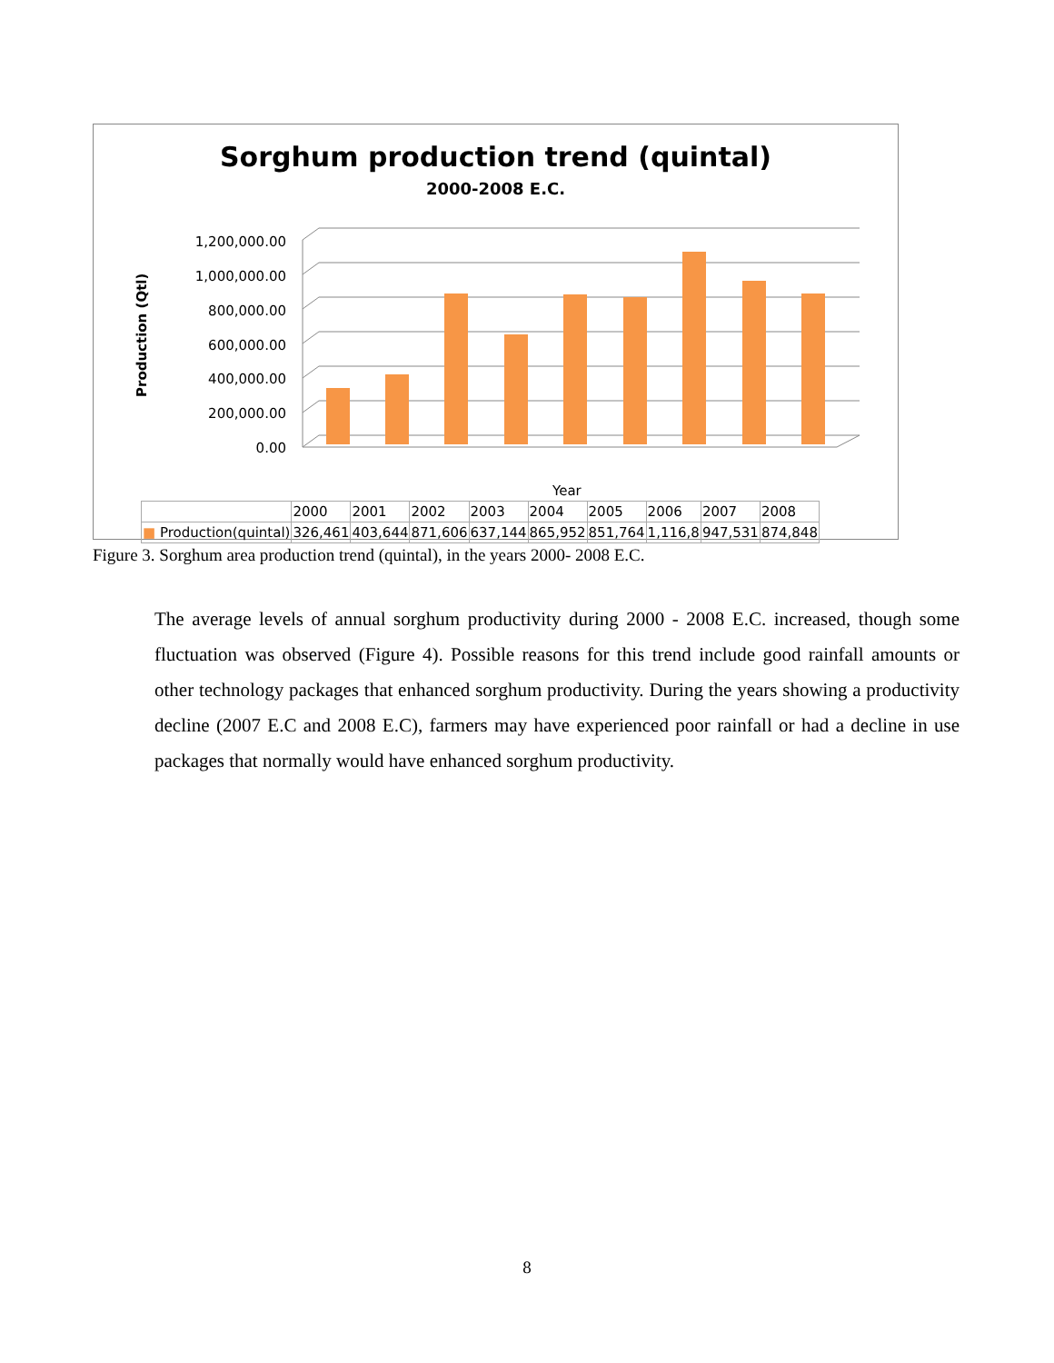Sorghum production trend (quintal)
2000-2008 E.C.
Production (Qtl)
1,200,000.00
1,000,000.00
800,000.00
600,000.00
400,000.00
200,000.00
0.00
Year
| | 2000 | 2001 | 2002 | 2003 | 2004 | 2005 | 2006 | 2007 | 2008 |
| ■ Production(quintal) | 326,461 | 403,644 | 871,606 | 637,144 | 865,952 | 851,764 | 1,116,8 | 947,531 | 874,848 |
Figure 3. Sorghum area production trend (quintal), in the years 2000- 2008 E.C.
The average levels of annual sorghum productivity during 2000 - 2008 E.C. increased, though some fluctuation was observed (Figure 4). Possible reasons for this trend include good rainfall amounts or other technology packages that enhanced sorghum productivity. During the years showing a productivity decline (2007 E.C and 2008 E.C), farmers may have experienced poor rainfall or had a decline in use packages that normally would have enhanced sorghum productivity.
8